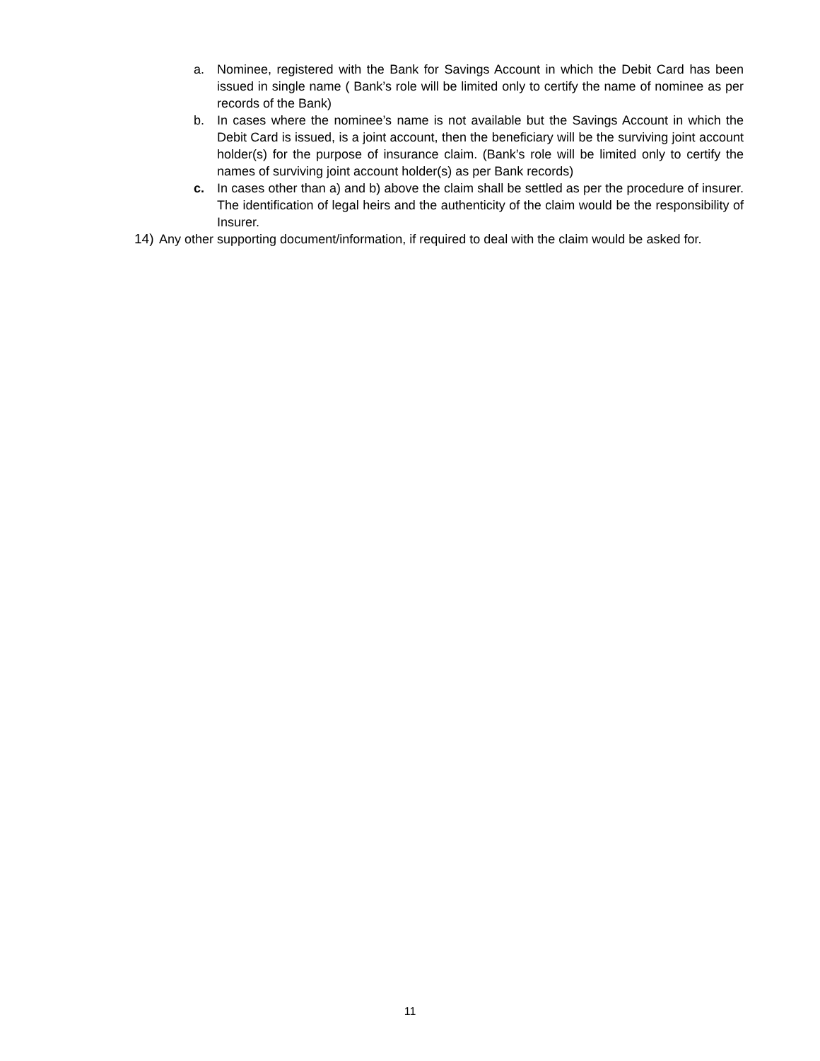a. Nominee, registered with the Bank for Savings Account in which the Debit Card has been issued in single name ( Bank’s role will be limited only to certify the name of nominee as per records of the Bank)
b. In cases where the nominee’s name is not available but the Savings Account in which the Debit Card is issued, is a joint account, then the beneficiary will be the surviving joint account holder(s) for the purpose of insurance claim. (Bank’s role will be limited only to certify the names of surviving joint account holder(s) as per Bank records)
c. In cases other than a) and b) above the claim shall be settled as per the procedure of insurer. The identification of legal heirs and the authenticity of the claim would be the responsibility of Insurer.
14) Any other supporting document/information, if required to deal with the claim would be asked for.
11